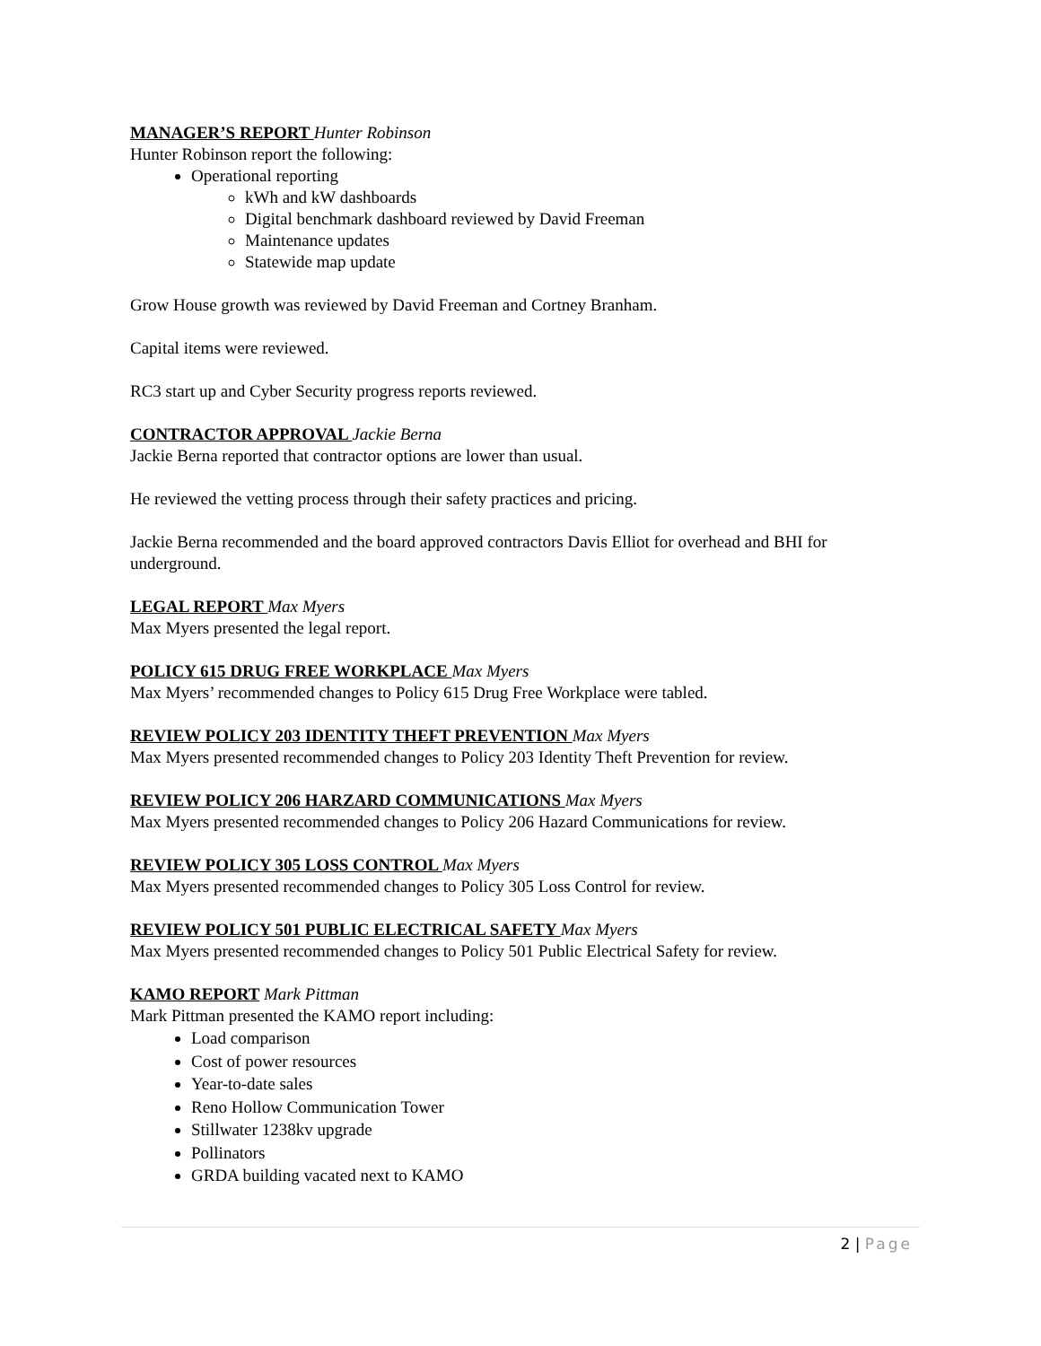MANAGER’S REPORT Hunter Robinson
Hunter Robinson report the following:
Operational reporting
kWh and kW dashboards
Digital benchmark dashboard reviewed by David Freeman
Maintenance updates
Statewide map update
Grow House growth was reviewed by David Freeman and Cortney Branham.
Capital items were reviewed.
RC3 start up and Cyber Security progress reports reviewed.
CONTRACTOR APPROVAL Jackie Berna
Jackie Berna reported that contractor options are lower than usual.
He reviewed the vetting process through their safety practices and pricing.
Jackie Berna recommended and the board approved contractors Davis Elliot for overhead and BHI for underground.
LEGAL REPORT Max Myers
Max Myers presented the legal report.
POLICY 615 DRUG FREE WORKPLACE Max Myers
Max Myers’ recommended changes to Policy 615 Drug Free Workplace were tabled.
REVIEW POLICY 203 IDENTITY THEFT PREVENTION Max Myers
Max Myers presented recommended changes to Policy 203 Identity Theft Prevention for review.
REVIEW POLICY 206 HARZARD COMMUNICATIONS Max Myers
Max Myers presented recommended changes to Policy 206 Hazard Communications for review.
REVIEW POLICY 305 LOSS CONTROL Max Myers
Max Myers presented recommended changes to Policy 305 Loss Control for review.
REVIEW POLICY 501 PUBLIC ELECTRICAL SAFETY Max Myers
Max Myers presented recommended changes to Policy 501 Public Electrical Safety for review.
KAMO REPORT Mark Pittman
Mark Pittman presented the KAMO report including:
Load comparison
Cost of power resources
Year-to-date sales
Reno Hollow Communication Tower
Stillwater 1238kv upgrade
Pollinators
GRDA building vacated next to KAMO
2 | Page